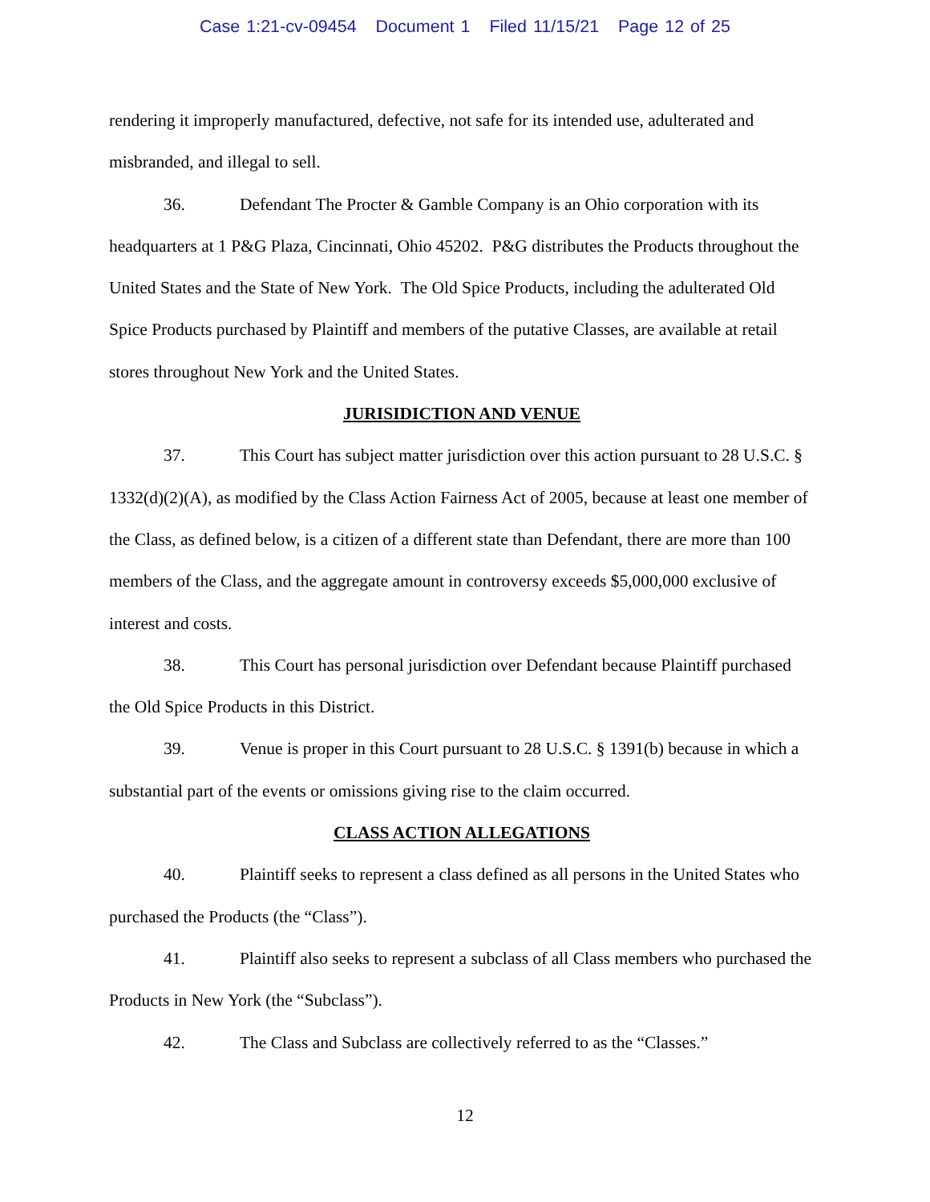Case 1:21-cv-09454 Document 1 Filed 11/15/21 Page 12 of 25
rendering it improperly manufactured, defective, not safe for its intended use, adulterated and misbranded, and illegal to sell.
36. Defendant The Procter & Gamble Company is an Ohio corporation with its headquarters at 1 P&G Plaza, Cincinnati, Ohio 45202. P&G distributes the Products throughout the United States and the State of New York. The Old Spice Products, including the adulterated Old Spice Products purchased by Plaintiff and members of the putative Classes, are available at retail stores throughout New York and the United States.
JURISIDICTION AND VENUE
37. This Court has subject matter jurisdiction over this action pursuant to 28 U.S.C. § 1332(d)(2)(A), as modified by the Class Action Fairness Act of 2005, because at least one member of the Class, as defined below, is a citizen of a different state than Defendant, there are more than 100 members of the Class, and the aggregate amount in controversy exceeds $5,000,000 exclusive of interest and costs.
38. This Court has personal jurisdiction over Defendant because Plaintiff purchased the Old Spice Products in this District.
39. Venue is proper in this Court pursuant to 28 U.S.C. § 1391(b) because in which a substantial part of the events or omissions giving rise to the claim occurred.
CLASS ACTION ALLEGATIONS
40. Plaintiff seeks to represent a class defined as all persons in the United States who purchased the Products (the “Class”).
41. Plaintiff also seeks to represent a subclass of all Class members who purchased the Products in New York (the “Subclass”).
42. The Class and Subclass are collectively referred to as the “Classes.”
12